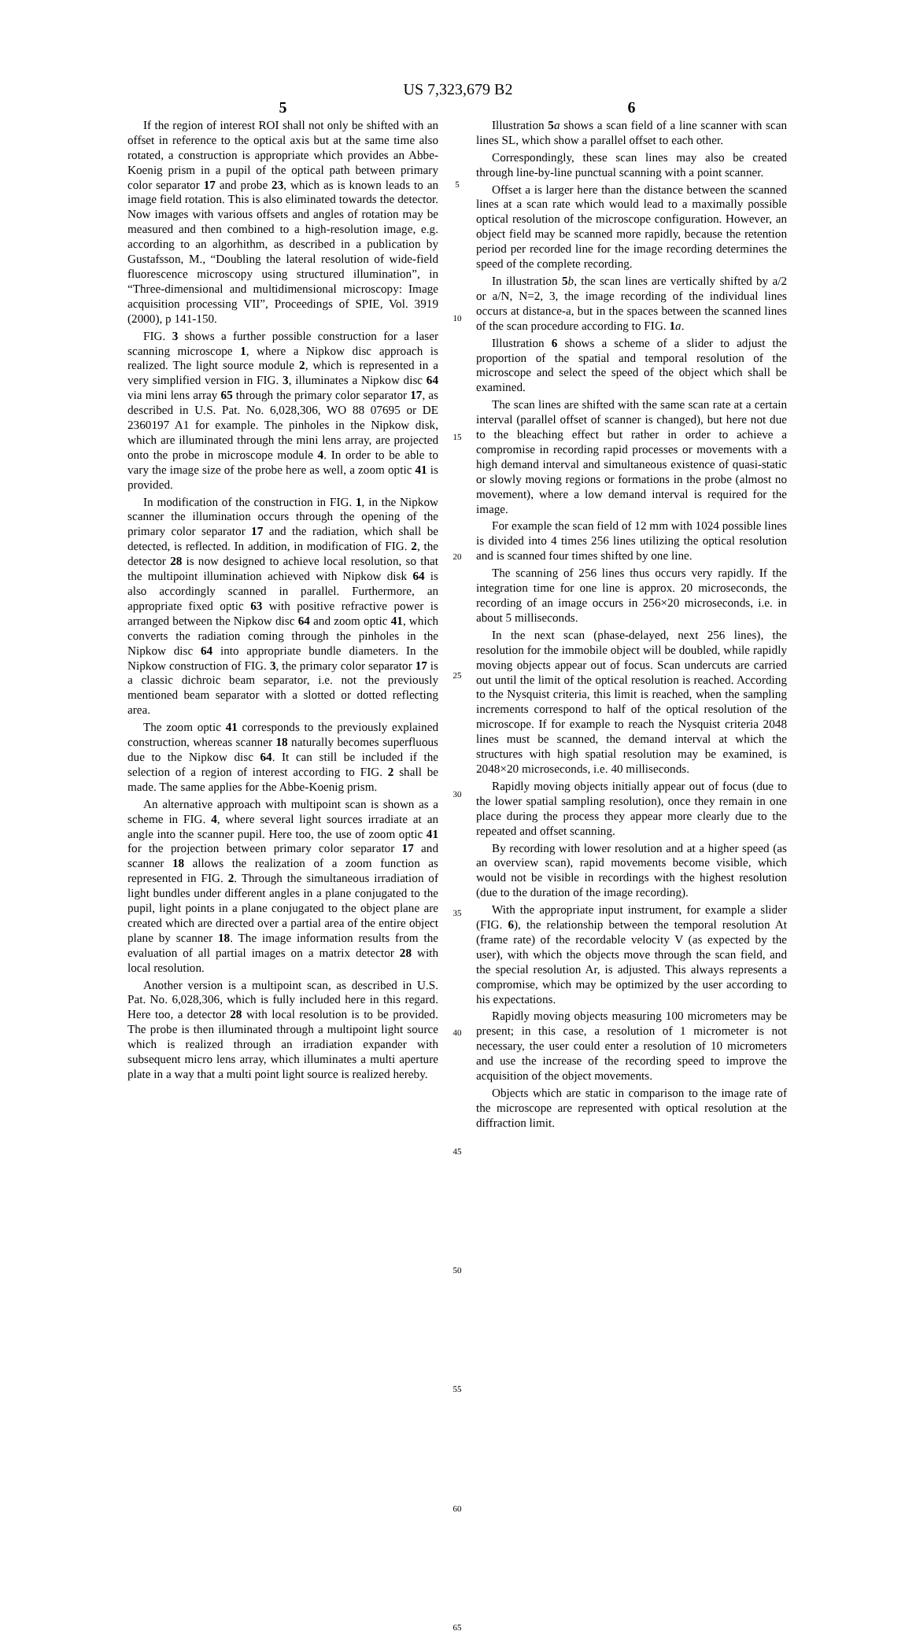US 7,323,679 B2
5
If the region of interest ROI shall not only be shifted with an offset in reference to the optical axis but at the same time also rotated, a construction is appropriate which provides an Abbe-Koenig prism in a pupil of the optical path between primary color separator 17 and probe 23, which as is known leads to an image field rotation. This is also eliminated towards the detector. Now images with various offsets and angles of rotation may be measured and then combined to a high-resolution image, e.g. according to an algorhithm, as described in a publication by Gustafsson, M., “Doubling the lateral resolution of wide-field fluorescence microscopy using structured illumination”, in “Three-dimensional and multidimensional microscopy: Image acquisition processing VII”, Proceedings of SPIE, Vol. 3919 (2000), p 141-150.
FIG. 3 shows a further possible construction for a laser scanning microscope 1, where a Nipkow disc approach is realized. The light source module 2, which is represented in a very simplified version in FIG. 3, illuminates a Nipkow disc 64 via mini lens array 65 through the primary color separator 17, as described in U.S. Pat. No. 6,028,306, WO 88 07695 or DE 2360197 A1 for example. The pinholes in the Nipkow disk, which are illuminated through the mini lens array, are projected onto the probe in microscope module 4. In order to be able to vary the image size of the probe here as well, a zoom optic 41 is provided.
In modification of the construction in FIG. 1, in the Nipkow scanner the illumination occurs through the opening of the primary color separator 17 and the radiation, which shall be detected, is reflected. In addition, in modification of FIG. 2, the detector 28 is now designed to achieve local resolution, so that the multipoint illumination achieved with Nipkow disk 64 is also accordingly scanned in parallel. Furthermore, an appropriate fixed optic 63 with positive refractive power is arranged between the Nipkow disc 64 and zoom optic 41, which converts the radiation coming through the pinholes in the Nipkow disc 64 into appropriate bundle diameters. In the Nipkow construction of FIG. 3, the primary color separator 17 is a classic dichroic beam separator, i.e. not the previously mentioned beam separator with a slotted or dotted reflecting area.
The zoom optic 41 corresponds to the previously explained construction, whereas scanner 18 naturally becomes superfluous due to the Nipkow disc 64. It can still be included if the selection of a region of interest according to FIG. 2 shall be made. The same applies for the Abbe-Koenig prism.
An alternative approach with multipoint scan is shown as a scheme in FIG. 4, where several light sources irradiate at an angle into the scanner pupil. Here too, the use of zoom optic 41 for the projection between primary color separator 17 and scanner 18 allows the realization of a zoom function as represented in FIG. 2. Through the simultaneous irradiation of light bundles under different angles in a plane conjugated to the pupil, light points in a plane conjugated to the object plane are created which are directed over a partial area of the entire object plane by scanner 18. The image information results from the evaluation of all partial images on a matrix detector 28 with local resolution.
Another version is a multipoint scan, as described in U.S. Pat. No. 6,028,306, which is fully included here in this regard. Here too, a detector 28 with local resolution is to be provided. The probe is then illuminated through a multipoint light source which is realized through an irradiation expander with subsequent micro lens array, which illuminates a multi aperture plate in a way that a multi point light source is realized hereby.
5
10
15
20
25
30
35
40
45
50
55
60
65
6
Illustration 5 a shows a scan field of a line scanner with scan lines SL, which show a parallel offset to each other.
Correspondingly, these scan lines may also be created through line-by-line punctual scanning with a point scanner.
Offset a is larger here than the distance between the scanned lines at a scan rate which would lead to a maximally possible optical resolution of the microscope configuration. However, an object field may be scanned more rapidly, because the retention period per recorded line for the image recording determines the speed of the complete recording.
In illustration 5 b, the scan lines are vertically shifted by a/2 or a/N, N=2, 3, the image recording of the individual lines occurs at distance-a, but in the spaces between the scanned lines of the scan procedure according to FIG. 1 a.
Illustration 6 shows a scheme of a slider to adjust the proportion of the spatial and temporal resolution of the microscope and select the speed of the object which shall be examined.
The scan lines are shifted with the same scan rate at a certain interval (parallel offset of scanner is changed), but here not due to the bleaching effect but rather in order to achieve a compromise in recording rapid processes or movements with a high demand interval and simultaneous existence of quasi-static or slowly moving regions or formations in the probe (almost no movement), where a low demand interval is required for the image.
For example the scan field of 12 mm with 1024 possible lines is divided into 4 times 256 lines utilizing the optical resolution and is scanned four times shifted by one line.
The scanning of 256 lines thus occurs very rapidly. If the integration time for one line is approx. 20 microseconds, the recording of an image occurs in 256×20 microseconds, i.e. in about 5 milliseconds.
In the next scan (phase-delayed, next 256 lines), the resolution for the immobile object will be doubled, while rapidly moving objects appear out of focus. Scan undercuts are carried out until the limit of the optical resolution is reached. According to the Nysquist criteria, this limit is reached, when the sampling increments correspond to half of the optical resolution of the microscope. If for example to reach the Nysquist criteria 2048 lines must be scanned, the demand interval at which the structures with high spatial resolution may be examined, is 2048×20 microseconds, i.e. 40 milliseconds.
Rapidly moving objects initially appear out of focus (due to the lower spatial sampling resolution), once they remain in one place during the process they appear more clearly due to the repeated and offset scanning.
By recording with lower resolution and at a higher speed (as an overview scan), rapid movements become visible, which would not be visible in recordings with the highest resolution (due to the duration of the image recording).
With the appropriate input instrument, for example a slider (FIG. 6), the relationship between the temporal resolution At (frame rate) of the recordable velocity V (as expected by the user), with which the objects move through the scan field, and the special resolution Ar, is adjusted. This always represents a compromise, which may be optimized by the user according to his expectations.
Rapidly moving objects measuring 100 micrometers may be present; in this case, a resolution of 1 micrometer is not necessary, the user could enter a resolution of 10 micrometers and use the increase of the recording speed to improve the acquisition of the object movements.
Objects which are static in comparison to the image rate of the microscope are represented with optical resolution at the diffraction limit.